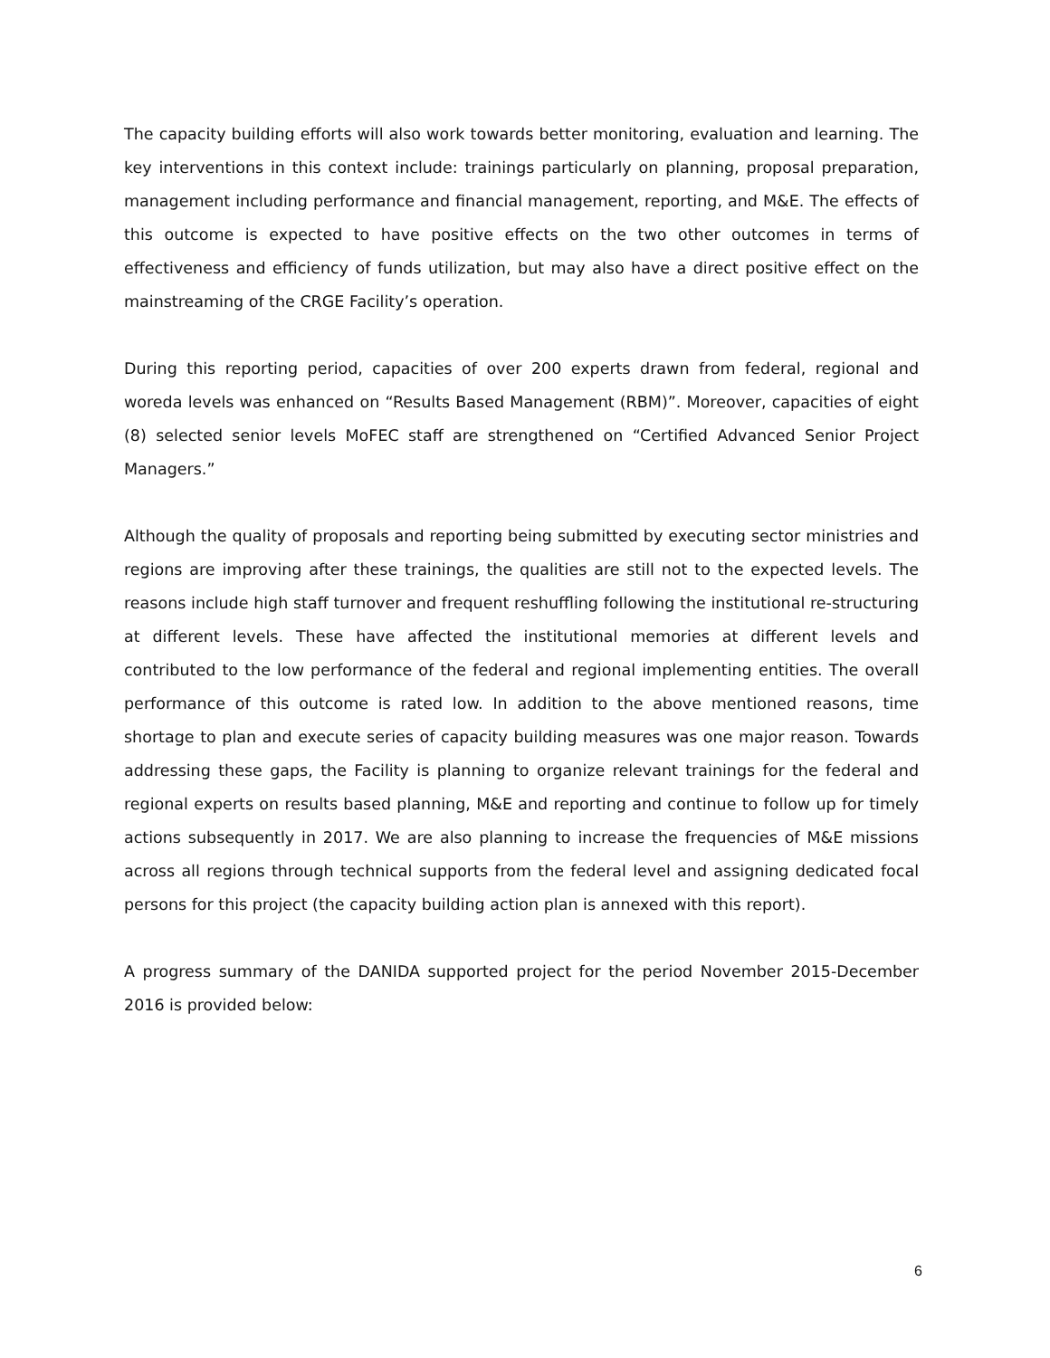The capacity building efforts will also work towards better monitoring, evaluation and learning. The key interventions in this context include: trainings particularly on planning, proposal preparation, management including performance and financial management, reporting, and M&E. The effects of this outcome is expected to have positive effects on the two other outcomes in terms of effectiveness and efficiency of funds utilization, but may also have a direct positive effect on the mainstreaming of the CRGE Facility’s operation.
During this reporting period, capacities of over 200 experts drawn from federal, regional and woreda levels was enhanced on “Results Based Management (RBM)”. Moreover, capacities of eight (8) selected senior levels MoFEC staff are strengthened on “Certified Advanced Senior Project Managers.”
Although the quality of proposals and reporting being submitted by executing sector ministries and regions are improving after these trainings, the qualities are still not to the expected levels. The reasons include high staff turnover and frequent reshuffling following the institutional re-structuring at different levels. These have affected the institutional memories at different levels and contributed to the low performance of the federal and regional implementing entities. The overall performance of this outcome is rated low. In addition to the above mentioned reasons, time shortage to plan and execute series of capacity building measures was one major reason. Towards addressing these gaps, the Facility is planning to organize relevant trainings for the federal and regional experts on results based planning, M&E and reporting and continue to follow up for timely actions subsequently in 2017. We are also planning to increase the frequencies of M&E missions across all regions through technical supports from the federal level and assigning dedicated focal persons for this project (the capacity building action plan is annexed with this report).
A progress summary of the DANIDA supported project for the period November 2015-December 2016 is provided below:
6